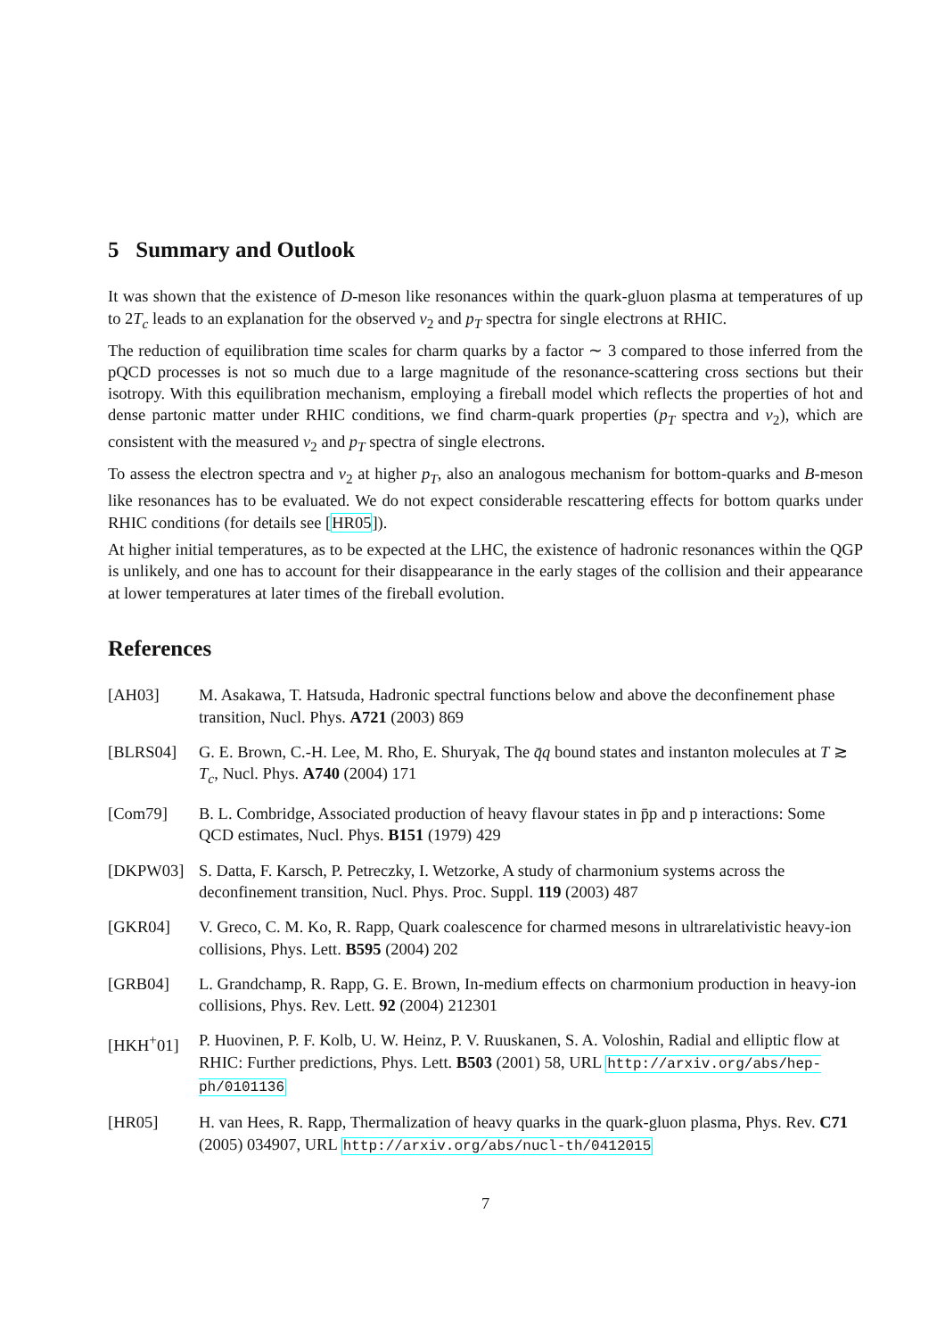5 Summary and Outlook
It was shown that the existence of D-meson like resonances within the quark-gluon plasma at temperatures of up to 2T<sub>c</sub> leads to an explanation for the observed v<sub>2</sub> and p<sub>T</sub> spectra for single electrons at RHIC.
The reduction of equilibration time scales for charm quarks by a factor ∼ 3 compared to those inferred from the pQCD processes is not so much due to a large magnitude of the resonance-scattering cross sections but their isotropy. With this equilibration mechanism, employing a fireball model which reflects the properties of hot and dense partonic matter under RHIC conditions, we find charm-quark properties (p<sub>T</sub> spectra and v<sub>2</sub>), which are consistent with the measured v<sub>2</sub> and p<sub>T</sub> spectra of single electrons.
To assess the electron spectra and v<sub>2</sub> at higher p<sub>T</sub>, also an analogous mechanism for bottom-quarks and B-meson like resonances has to be evaluated. We do not expect considerable rescattering effects for bottom quarks under RHIC conditions (for details see [HR05]).
At higher initial temperatures, as to be expected at the LHC, the existence of hadronic resonances within the QGP is unlikely, and one has to account for their disappearance in the early stages of the collision and their appearance at lower temperatures at later times of the fireball evolution.
References
[AH03] M. Asakawa, T. Hatsuda, Hadronic spectral functions below and above the deconfinement phase transition, Nucl. Phys. A721 (2003) 869
[BLRS04] G. E. Brown, C.-H. Lee, M. Rho, E. Shuryak, The q̄q bound states and instanton molecules at T ≳ T<sub>c</sub>, Nucl. Phys. A740 (2004) 171
[Com79] B. L. Combridge, Associated production of heavy flavour states in p̄p and p interactions: Some QCD estimates, Nucl. Phys. B151 (1979) 429
[DKPW03] S. Datta, F. Karsch, P. Petreczky, I. Wetzorke, A study of charmonium systems across the deconfinement transition, Nucl. Phys. Proc. Suppl. 119 (2003) 487
[GKR04] V. Greco, C. M. Ko, R. Rapp, Quark coalescence for charmed mesons in ultrarelativistic heavy-ion collisions, Phys. Lett. B595 (2004) 202
[GRB04] L. Grandchamp, R. Rapp, G. E. Brown, In-medium effects on charmonium production in heavy-ion collisions, Phys. Rev. Lett. 92 (2004) 212301
[HKH<sup>+</sup>01] P. Huovinen, P. F. Kolb, U. W. Heinz, P. V. Ruuskanen, S. A. Voloshin, Radial and elliptic flow at RHIC: Further predictions, Phys. Lett. B503 (2001) 58, URL http://arxiv.org/abs/hep-ph/0101136
[HR05] H. van Hees, R. Rapp, Thermalization of heavy quarks in the quark-gluon plasma, Phys. Rev. C71 (2005) 034907, URL http://arxiv.org/abs/nucl-th/0412015
7